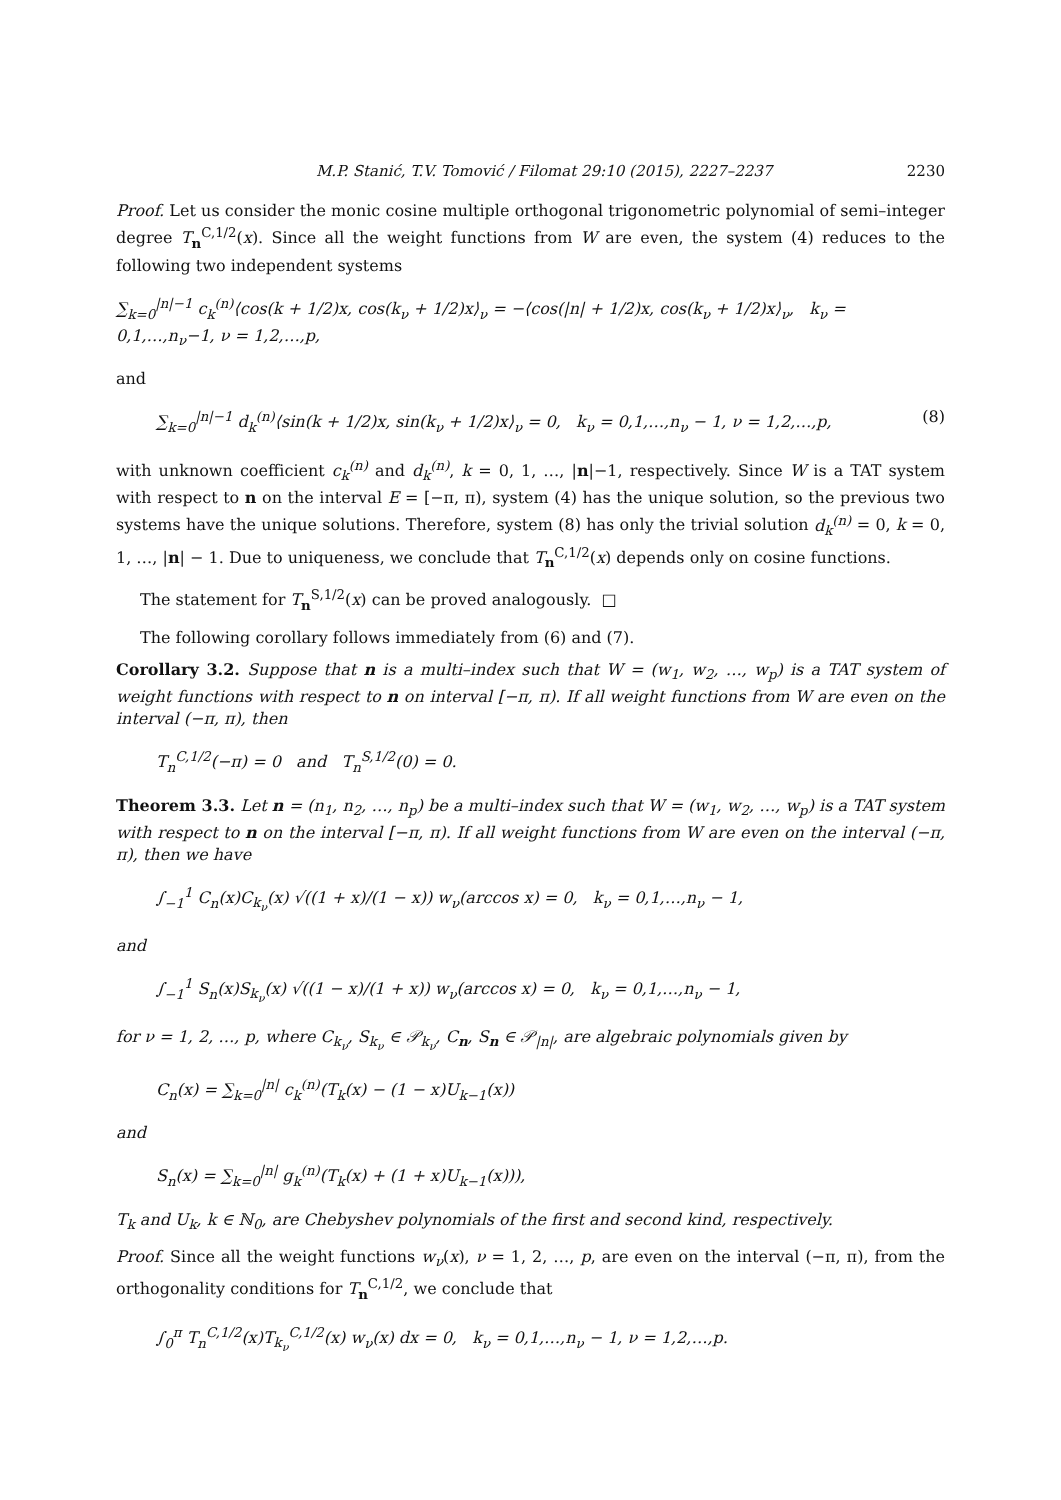M.P. Stanić, T.V. Tomović / Filomat 29:10 (2015), 2227–2237 2230
Proof. Let us consider the monic cosine multiple orthogonal trigonometric polynomial of semi–integer degree T<sub>n</sub><sup>C,1/2</sup>(x). Since all the weight functions from W are even, the system (4) reduces to the following two independent systems
∑<sub>k=0</sub><sup>|n|−1</sup> c<sub>k</sub><sup>(n)</sup>⟨cos(k + 1/2)x, cos(k<sub>ν</sub> + 1/2)x⟩<sub>ν</sub> = −⟨cos(|n| + 1/2)x, cos(k<sub>ν</sub> + 1/2)x⟩<sub>ν</sub>, k<sub>ν</sub> = 0,1,…,n<sub>ν</sub>−1, ν = 1,2,…,p,
and
∑<sub>k=0</sub><sup>|n|−1</sup> d<sub>k</sub><sup>(n)</sup>⟨sin(k + 1/2)x, sin(k<sub>ν</sub> + 1/2)x⟩<sub>ν</sub> = 0, k<sub>ν</sub> = 0,1,…,n<sub>ν</sub> − 1, ν = 1,2,…,p, (8)
with unknown coefficient c<sub>k</sub><sup>(n)</sup> and d<sub>k</sub><sup>(n)</sup>, k = 0, 1, …, |n|−1, respectively. Since W is a TAT system with respect to n on the interval E = [−π, π), system (4) has the unique solution, so the previous two systems have the unique solutions. Therefore, system (8) has only the trivial solution d<sub>k</sub><sup>(n)</sup> = 0, k = 0, 1, …, |n| − 1. Due to uniqueness, we conclude that T<sub>n</sub><sup>C,1/2</sup>(x) depends only on cosine functions.
The statement for T<sub>n</sub><sup>S,1/2</sup>(x) can be proved analogously. □
The following corollary follows immediately from (6) and (7).
Corollary 3.2. Suppose that n is a multi–index such that W = (w<sub>1</sub>, w<sub>2</sub>, …, w<sub>p</sub>) is a TAT system of weight functions with respect to n on interval [−π, π). If all weight functions from W are even on the interval (−π, π), then
T<sub>n</sub><sup>C,1/2</sup>(−π) = 0 and T<sub>n</sub><sup>S,1/2</sup>(0) = 0.
Theorem 3.3. Let n = (n<sub>1</sub>, n<sub>2</sub>, …, n<sub>p</sub>) be a multi–index such that W = (w<sub>1</sub>, w<sub>2</sub>, …, w<sub>p</sub>) is a TAT system with respect to n on the interval [−π, π). If all weight functions from W are even on the interval (−π, π), then we have
∫<sub>−1</sub><sup>1</sup> C<sub>n</sub>(x)C<sub>k<sub>ν</sub></sub>(x) √((1 + x)/(1 − x)) w<sub>ν</sub>(arccos x) = 0, k<sub>ν</sub> = 0,1,…,n<sub>ν</sub> − 1,
and
∫<sub>−1</sub><sup>1</sup> S<sub>n</sub>(x)S<sub>k<sub>ν</sub></sub>(x) √((1 − x)/(1 + x)) w<sub>ν</sub>(arccos x) = 0, k<sub>ν</sub> = 0,1,…,n<sub>ν</sub> − 1,
for ν = 1, 2, …, p, where C<sub>k<sub>ν</sub></sub>, S<sub>k<sub>ν</sub></sub> ∈ 𝒫<sub>k<sub>ν</sub></sub>, C<sub>n</sub>, S<sub>n</sub> ∈ 𝒫<sub>|n|</sub>, are algebraic polynomials given by
C<sub>n</sub>(x) = ∑<sub>k=0</sub><sup>|n|</sup> c<sub>k</sub><sup>(n)</sup>(T<sub>k</sub>(x) − (1 − x)U<sub>k−1</sub>(x))
and
S<sub>n</sub>(x) = ∑<sub>k=0</sub><sup>|n|</sup> g<sub>k</sub><sup>(n)</sup>(T<sub>k</sub>(x) + (1 + x)U<sub>k−1</sub>(x))),
T<sub>k</sub> and U<sub>k</sub>, k ∈ ℕ<sub>0</sub>, are Chebyshev polynomials of the first and second kind, respectively.
Proof. Since all the weight functions w<sub>ν</sub>(x), ν = 1, 2, …, p, are even on the interval (−π, π), from the orthogonality conditions for T<sub>n</sub><sup>C,1/2</sup>, we conclude that
∫<sub>0</sub><sup>π</sup> T<sub>n</sub><sup>C,1/2</sup>(x)T<sub>k<sub>ν</sub></sub><sup>C,1/2</sup>(x) w<sub>ν</sub>(x) dx = 0, k<sub>ν</sub> = 0,1,…,n<sub>ν</sub> − 1, ν = 1,2,…,p.